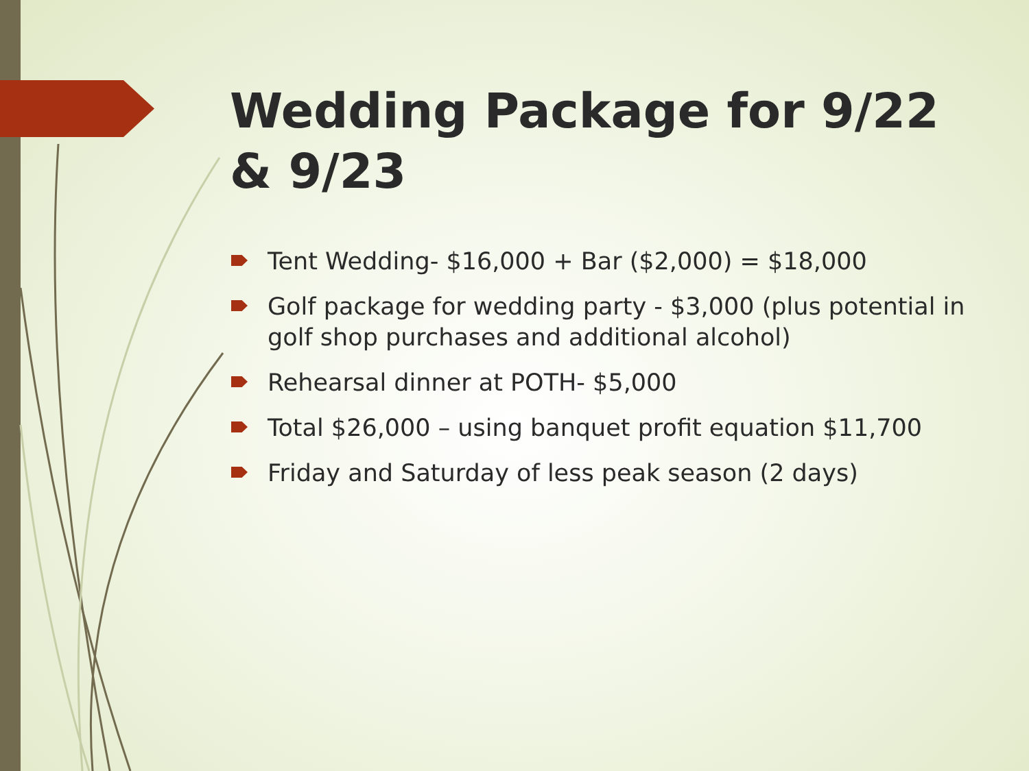Wedding Package for 9/22 & 9/23
Tent Wedding- $16,000 + Bar ($2,000) = $18,000
Golf package for wedding party - $3,000 (plus potential in golf shop purchases and additional alcohol)
Rehearsal dinner at POTH- $5,000
Total $26,000 – using banquet profit equation $11,700
Friday and Saturday of less peak season (2 days)